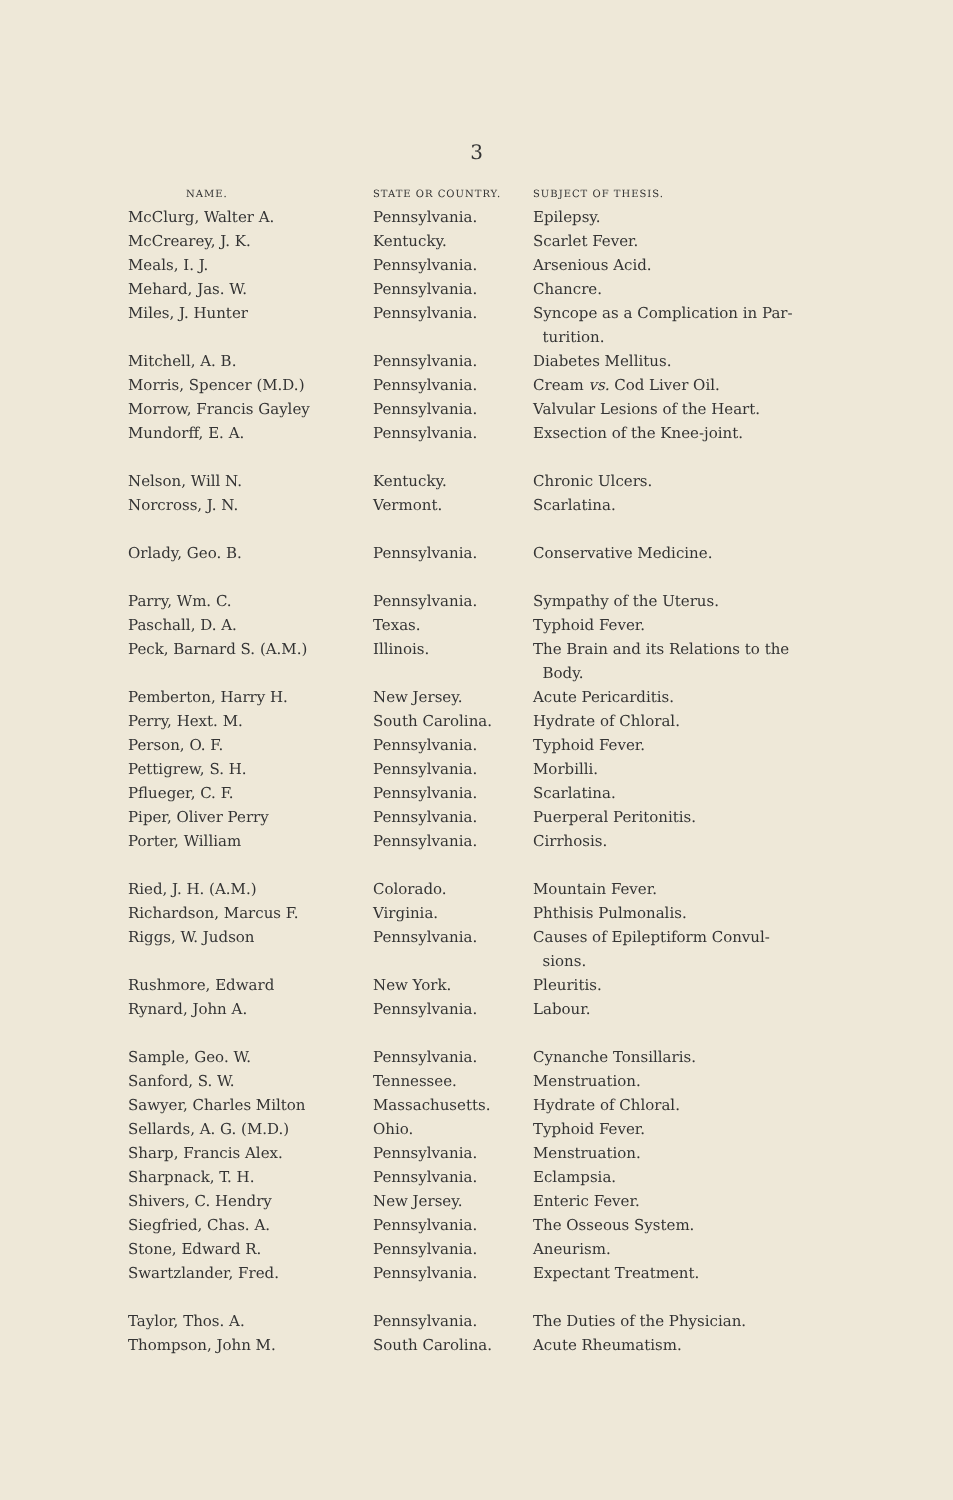3
| NAME. | STATE OR COUNTRY. | SUBJECT OF THESIS. |
| --- | --- | --- |
| McClurg, Walter A. | Pennsylvania. | Epilepsy. |
| McCrearey, J. K. | Kentucky. | Scarlet Fever. |
| Meals, I. J. | Pennsylvania. | Arsenious Acid. |
| Mehard, Jas. W. | Pennsylvania. | Chancre. |
| Miles, J. Hunter | Pennsylvania. | Syncope as a Complication in Par- turition. |
| Mitchell, A. B. | Pennsylvania. | Diabetes Mellitus. |
| Morris, Spencer (M.D.) | Pennsylvania. | Cream vs. Cod Liver Oil. |
| Morrow, Francis Gayley | Pennsylvania. | Valvular Lesions of the Heart. |
| Mundorff, E. A. | Pennsylvania. | Exsection of the Knee-joint. |
| Nelson, Will N. | Kentucky. | Chronic Ulcers. |
| Norcross, J. N. | Vermont. | Scarlatina. |
| Orlady, Geo. B. | Pennsylvania. | Conservative Medicine. |
| Parry, Wm. C. | Pennsylvania. | Sympathy of the Uterus. |
| Paschall, D. A. | Texas. | Typhoid Fever. |
| Peck, Barnard S. (A.M.) | Illinois. | The Brain and its Relations to the Body. |
| Pemberton, Harry H. | New Jersey. | Acute Pericarditis. |
| Perry, Hext. M. | South Carolina. | Hydrate of Chloral. |
| Person, O. F. | Pennsylvania. | Typhoid Fever. |
| Pettigrew, S. H. | Pennsylvania. | Morbilli. |
| Pflueger, C. F. | Pennsylvania. | Scarlatina. |
| Piper, Oliver Perry | Pennsylvania. | Puerperal Peritonitis. |
| Porter, William | Pennsylvania. | Cirrhosis. |
| Ried, J. H. (A.M.) | Colorado. | Mountain Fever. |
| Richardson, Marcus F. | Virginia. | Phthisis Pulmonalis. |
| Riggs, W. Judson | Pennsylvania. | Causes of Epileptiform Convul- sions. |
| Rushmore, Edward | New York. | Pleuritis. |
| Rynard, John A. | Pennsylvania. | Labour. |
| Sample, Geo. W. | Pennsylvania. | Cynanche Tonsillaris. |
| Sanford, S. W. | Tennessee. | Menstruation. |
| Sawyer, Charles Milton | Massachusetts. | Hydrate of Chloral. |
| Sellards, A. G. (M.D.) | Ohio. | Typhoid Fever. |
| Sharp, Francis Alex. | Pennsylvania. | Menstruation. |
| Sharpnack, T. H. | Pennsylvania. | Eclampsia. |
| Shivers, C. Hendry | New Jersey. | Enteric Fever. |
| Siegfried, Chas. A. | Pennsylvania. | The Osseous System. |
| Stone, Edward R. | Pennsylvania. | Aneurism. |
| Swartzlander, Fred. | Pennsylvania. | Expectant Treatment. |
| Taylor, Thos. A. | Pennsylvania. | The Duties of the Physician. |
| Thompson, John M. | South Carolina. | Acute Rheumatism. |